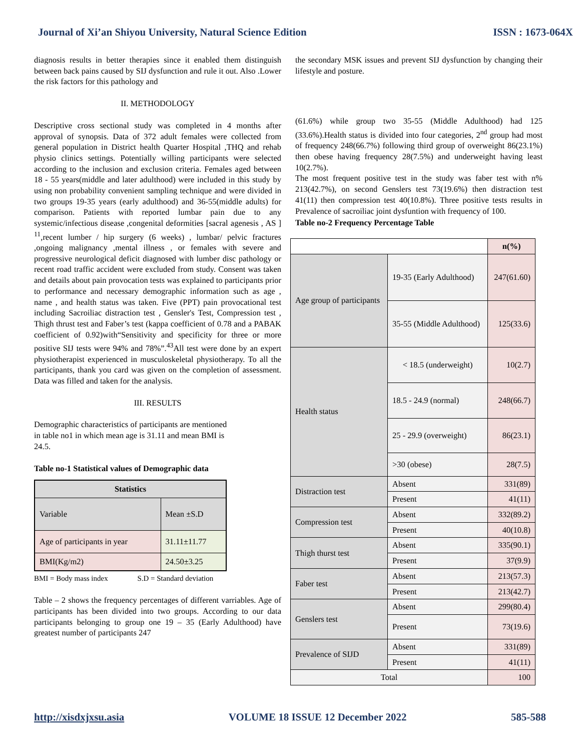Journal of Xi’an Shiyou University, Natural Science Edition ISSN : 1673-064X
diagnosis results in better therapies since it enabled them distinguish between back pains caused by SIJ dysfunction and rule it out. Also .Lower the risk factors for this pathology and
II. METHODOLOGY
Descriptive cross sectional study was completed in 4 months after approval of synopsis. Data of 372 adult females were collected from general population in District health Quarter Hospital ,THQ and rehab physio clinics settings. Potentially willing participants were selected according to the inclusion and exclusion criteria. Females aged between 18 - 55 years(middle and later adulthood) were included in this study by using non probability convenient sampling technique and were divided in two groups 19-35 years (early adulthood) and 36-55(middle adults) for comparison. Patients with reported lumbar pain due to any systemic/infectious disease ,congenital deformities [sacral agenesis , AS ] <sup>11</sup>,recent lumber / hip surgery (6 weeks) , lumbar/ pelvic fractures ,ongoing malignancy ,mental illness , or females with severe and progressive neurological deficit diagnosed with lumber disc pathology or recent road traffic accident were excluded from study. Consent was taken and details about pain provocation tests was explained to participants prior to performance and necessary demographic information such as age , name , and health status was taken. Five (PPT) pain provocational test including Sacroiliac distraction test , Gensler's Test, Compression test , Thigh thrust test and Faber’s test (kappa coefficient of 0.78 and a PABAK coefficient of 0.92)with“Sensitivity and specificity for three or more positive SIJ tests were 94% and 78%”.<sup>43</sup>All test were done by an expert physiotherapist experienced in musculoskeletal physiotherapy. To all the participants, thank you card was given on the completion of assessment. Data was filled and taken for the analysis.
III. RESULTS
Demographic characteristics of participants are mentioned in table no1 in which mean age is 31.11 and mean BMI is 24.5.
Table no-1 Statistical values of Demographic data
| Statistics | |
| --- | --- |
| Variable | Mean ±S.D |
| Age of participants in year | 31.11±11.77 |
| BMI(Kg/m2) | 24.50±3.25 |
BMI = Body mass index S.D = Standard deviation
Table – 2 shows the frequency percentages of different varriables. Age of participants has been divided into two groups. According to our data participants belonging to group one 19 – 35 (Early Adulthood) have greatest number of participants 247
the secondary MSK issues and prevent SIJ dysfunction by changing their lifestyle and posture.
(61.6%) while group two 35-55 (Middle Adulthood) had 125 (33.6%).Health status is divided into four categories, 2<sup>nd</sup> group had most of frequency 248(66.7%) following third group of overweight 86(23.1%) then obese having frequency 28(7.5%) and underweight having least 10(2.7%).
The most frequent positive test in the study was faber test with n% 213(42.7%), on second Genslers test 73(19.6%) then distraction test 41(11) then compression test 40(10.8%). Three positive tests results in Prevalence of sacroiliac joint dysfuntion with frequency of 100.
Table no-2 Frequency Percentage Table
| | | n(%) |
| Age group of participants | 19-35 (Early Adulthood) | 247(61.60) |
| | 35-55 (Middle Adulthood) | 125(33.6) |
| Health status | < 18.5 (underweight) | 10(2.7) |
| | 18.5 - 24.9 (normal) | 248(66.7) |
| | 25 - 29.9 (overweight) | 86(23.1) |
| | >30 (obese) | 28(7.5) |
| Distraction test | Absent | 331(89) |
| | Present | 41(11) |
| Compression test | Absent | 332(89.2) |
| | Present | 40(10.8) |
| Thigh thurst test | Absent | 335(90.1) |
| | Present | 37(9.9) |
| Faber test | Absent | 213(57.3) |
| | Present | 213(42.7) |
| Genslers test | Absent | 299(80.4) |
| | Present | 73(19.6) |
| Prevalence of SIJD | Absent | 331(89) |
| | Present | 41(11) |
| Total | | 100 |
http://xisdxjxsu.asia VOLUME 18 ISSUE 12 December 2022 585-588